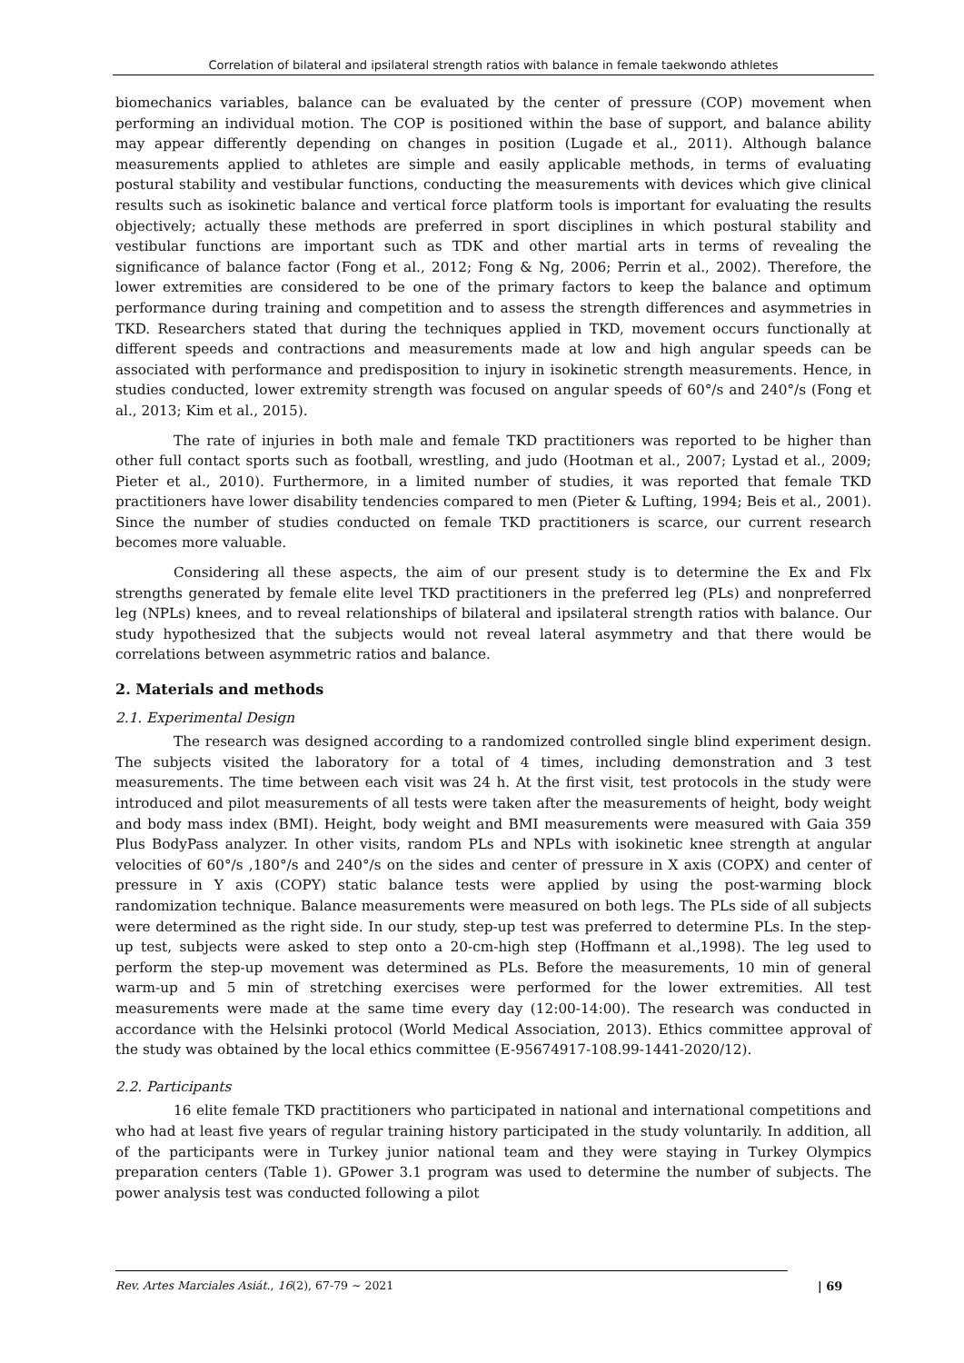Correlation of bilateral and ipsilateral strength ratios with balance in female taekwondo athletes
biomechanics variables, balance can be evaluated by the center of pressure (COP) movement when performing an individual motion. The COP is positioned within the base of support, and balance ability may appear differently depending on changes in position (Lugade et al., 2011). Although balance measurements applied to athletes are simple and easily applicable methods, in terms of evaluating postural stability and vestibular functions, conducting the measurements with devices which give clinical results such as isokinetic balance and vertical force platform tools is important for evaluating the results objectively; actually these methods are preferred in sport disciplines in which postural stability and vestibular functions are important such as TDK and other martial arts in terms of revealing the significance of balance factor (Fong et al., 2012; Fong & Ng, 2006; Perrin et al., 2002). Therefore, the lower extremities are considered to be one of the primary factors to keep the balance and optimum performance during training and competition and to assess the strength differences and asymmetries in TKD. Researchers stated that during the techniques applied in TKD, movement occurs functionally at different speeds and contractions and measurements made at low and high angular speeds can be associated with performance and predisposition to injury in isokinetic strength measurements. Hence, in studies conducted, lower extremity strength was focused on angular speeds of 60°/s and 240°/s (Fong et al., 2013; Kim et al., 2015).
The rate of injuries in both male and female TKD practitioners was reported to be higher than other full contact sports such as football, wrestling, and judo (Hootman et al., 2007; Lystad et al., 2009; Pieter et al., 2010). Furthermore, in a limited number of studies, it was reported that female TKD practitioners have lower disability tendencies compared to men (Pieter & Lufting, 1994; Beis et al., 2001). Since the number of studies conducted on female TKD practitioners is scarce, our current research becomes more valuable.
Considering all these aspects, the aim of our present study is to determine the Ex and Flx strengths generated by female elite level TKD practitioners in the preferred leg (PLs) and nonpreferred leg (NPLs) knees, and to reveal relationships of bilateral and ipsilateral strength ratios with balance. Our study hypothesized that the subjects would not reveal lateral asymmetry and that there would be correlations between asymmetric ratios and balance.
2. Materials and methods
2.1. Experimental Design
The research was designed according to a randomized controlled single blind experiment design. The subjects visited the laboratory for a total of 4 times, including demonstration and 3 test measurements. The time between each visit was 24 h. At the first visit, test protocols in the study were introduced and pilot measurements of all tests were taken after the measurements of height, body weight and body mass index (BMI). Height, body weight and BMI measurements were measured with Gaia 359 Plus BodyPass analyzer. In other visits, random PLs and NPLs with isokinetic knee strength at angular velocities of 60°/s ,180°/s and 240°/s on the sides and center of pressure in X axis (COPX) and center of pressure in Y axis (COPY) static balance tests were applied by using the post-warming block randomization technique. Balance measurements were measured on both legs. The PLs side of all subjects were determined as the right side. In our study, step-up test was preferred to determine PLs. In the step-up test, subjects were asked to step onto a 20-cm-high step (Hoffmann et al.,1998). The leg used to perform the step-up movement was determined as PLs. Before the measurements, 10 min of general warm-up and 5 min of stretching exercises were performed for the lower extremities. All test measurements were made at the same time every day (12:00-14:00). The research was conducted in accordance with the Helsinki protocol (World Medical Association, 2013). Ethics committee approval of the study was obtained by the local ethics committee (E-95674917-108.99-1441-2020/12).
2.2. Participants
16 elite female TKD practitioners who participated in national and international competitions and who had at least five years of regular training history participated in the study voluntarily. In addition, all of the participants were in Turkey junior national team and they were staying in Turkey Olympics preparation centers (Table 1). GPower 3.1 program was used to determine the number of subjects. The power analysis test was conducted following a pilot
Rev. Artes Marciales Asiát., 16(2), 67-79 ~ 2021
| 69